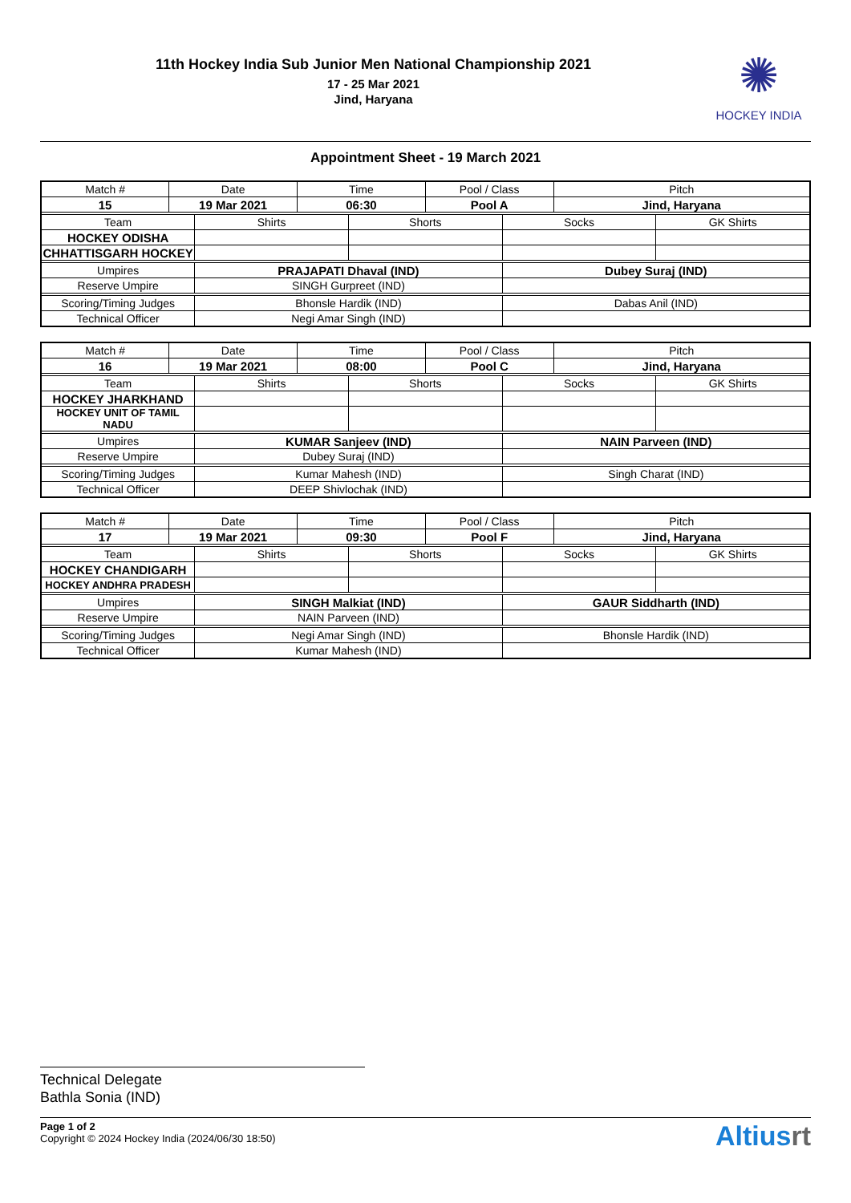11th Hockey India Sub Junior Men National Championship 2021
17 - 25 Mar 2021
Jind, Haryana
✺
HOCKEY INDIA
Appointment Sheet - 19 March 2021
| Match # | Date | | Time | | Pool / Class | | Pitch | |
| 15 | 19 Mar 2021 | | 06:30 | | Pool A | | Jind, Haryana | |
| Team | | Shirts | | Shorts | | Socks | | GK Shirts |
| HOCKEY ODISHA | | | | | | | | |
| CHHATTISGARH HOCKEY | | | | | | | | |
| Umpires | | PRAJAPATI Dhaval (IND) | | | | Dubey Suraj (IND) | | |
| Reserve Umpire | | SINGH Gurpreet (IND) | | | | | | |
| Scoring/Timing Judges | | Bhonsle Hardik (IND) | | | | Dabas Anil (IND) | | |
| Technical Officer | | Negi Amar Singh (IND) | | | | | | |
| Match # | Date | | Time | | Pool / Class | | Pitch | |
| 16 | 19 Mar 2021 | | 08:00 | | Pool C | | Jind, Haryana | |
| Team | | Shirts | | Shorts | | Socks | | GK Shirts |
| HOCKEY JHARKHAND | | | | | | | | |
| HOCKEY UNIT OF TAMIL NADU | | | | | | | | |
| Umpires | | KUMAR Sanjeev (IND) | | | | NAIN Parveen (IND) | | |
| Reserve Umpire | | Dubey Suraj (IND) | | | | | | |
| Scoring/Timing Judges | | Kumar Mahesh (IND) | | | | Singh Charat (IND) | | |
| Technical Officer | | DEEP Shivlochak (IND) | | | | | | |
| Match # | Date | | Time | | Pool / Class | | Pitch | |
| 17 | 19 Mar 2021 | | 09:30 | | Pool F | | Jind, Haryana | |
| Team | | Shirts | | Shorts | | Socks | | GK Shirts |
| HOCKEY CHANDIGARH | | | | | | | | |
| HOCKEY ANDHRA PRADESH | | | | | | | | |
| Umpires | | SINGH Malkiat (IND) | | | | GAUR Siddharth (IND) | | |
| Reserve Umpire | | NAIN Parveen (IND) | | | | | | |
| Scoring/Timing Judges | | Negi Amar Singh (IND) | | | | Bhonsle Hardik (IND) | | |
| Technical Officer | | Kumar Mahesh (IND) | | | | | | |
Technical Delegate
Bathla Sonia (IND)
Page 1 of 2
Copyright © 2024 Hockey India (2024/06/30 18:50)
Altiusrt